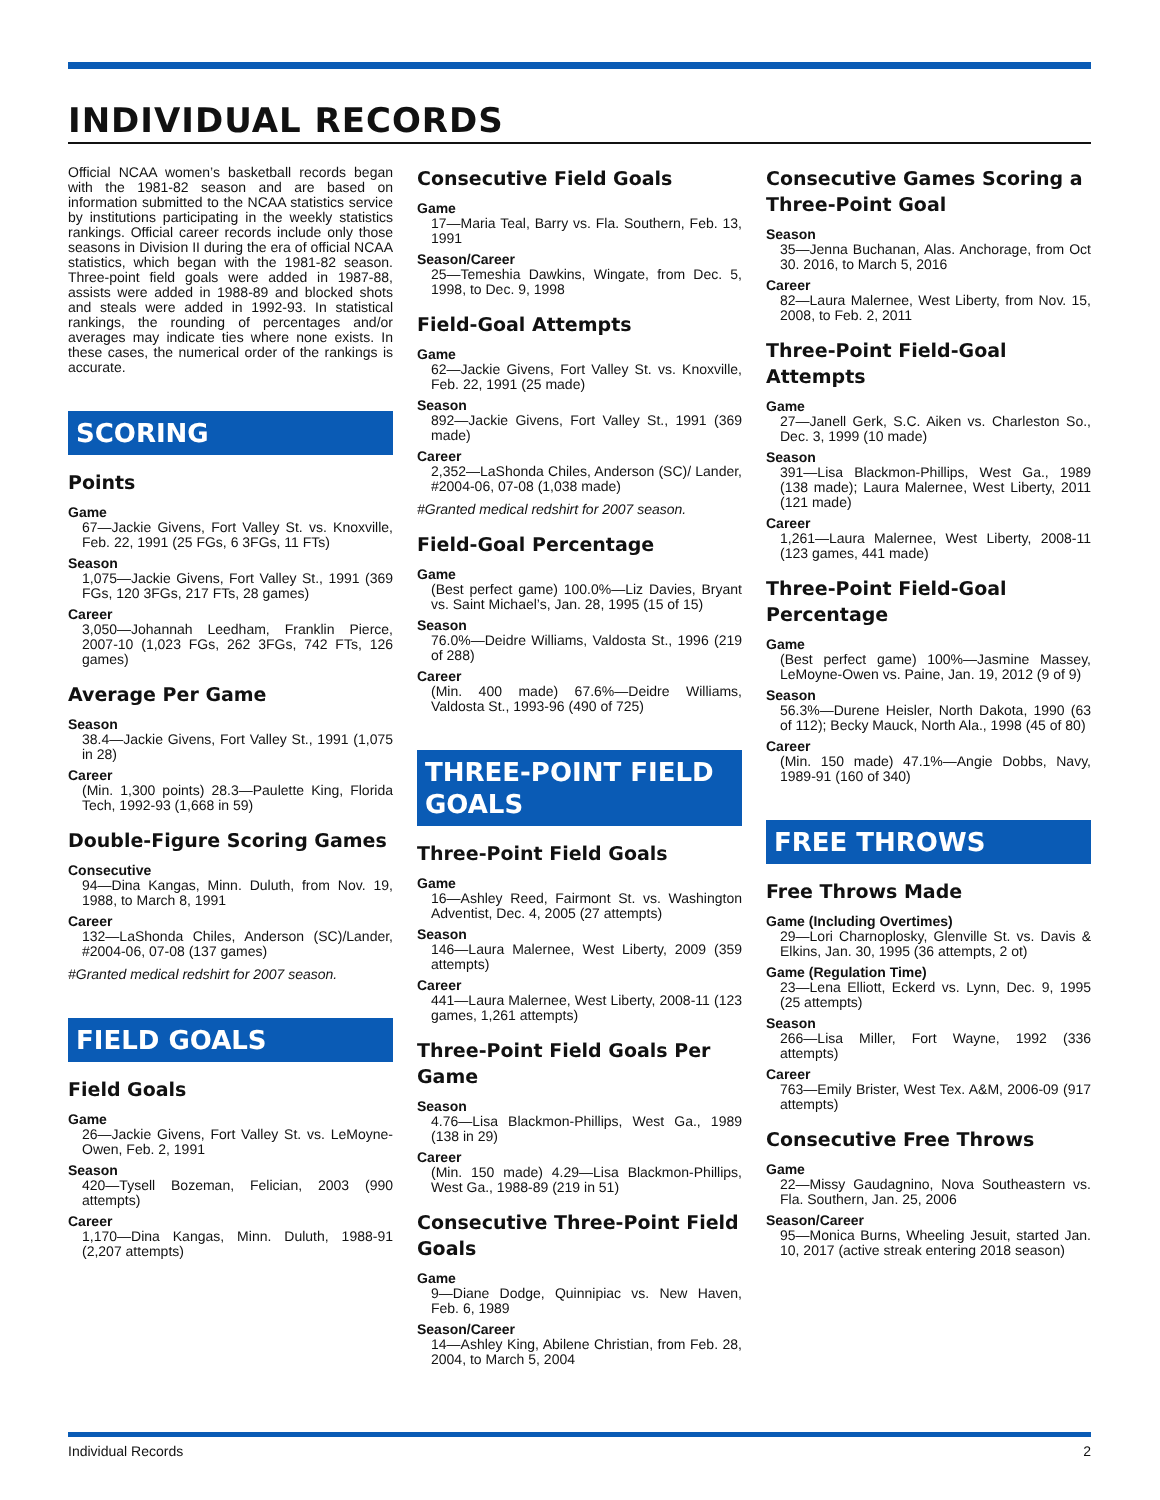INDIVIDUAL RECORDS
Official NCAA women’s basketball records began with the 1981-82 season and are based on information submitted to the NCAA statistics service by institutions participating in the weekly statistics rankings. Official career records include only those seasons in Division II during the era of official NCAA statistics, which began with the 1981-82 season. Three-point field goals were added in 1987-88, assists were added in 1988-89 and blocked shots and steals were added in 1992-93. In statistical rankings, the rounding of percentages and/or averages may indicate ties where none exists. In these cases, the numerical order of the rankings is accurate.
SCORING
Points
Game
67—Jackie Givens, Fort Valley St. vs. Knoxville, Feb. 22, 1991 (25 FGs, 6 3FGs, 11 FTs)
Season
1,075—Jackie Givens, Fort Valley St., 1991 (369 FGs, 120 3FGs, 217 FTs, 28 games)
Career
3,050—Johannah Leedham, Franklin Pierce, 2007-10 (1,023 FGs, 262 3FGs, 742 FTs, 126 games)
Average Per Game
Season
38.4—Jackie Givens, Fort Valley St., 1991 (1,075 in 28)
Career
(Min. 1,300 points) 28.3—Paulette King, Florida Tech, 1992-93 (1,668 in 59)
Double-Figure Scoring Games
Consecutive
94—Dina Kangas, Minn. Duluth, from Nov. 19, 1988, to March 8, 1991
Career
132—LaShonda Chiles, Anderson (SC)/Lander, #2004-06, 07-08 (137 games)
#Granted medical redshirt for 2007 season.
FIELD GOALS
Field Goals
Game
26—Jackie Givens, Fort Valley St. vs. LeMoyne-Owen, Feb. 2, 1991
Season
420—Tysell Bozeman, Felician, 2003 (990 attempts)
Career
1,170—Dina Kangas, Minn. Duluth, 1988-91 (2,207 attempts)
Consecutive Field Goals
Game
17—Maria Teal, Barry vs. Fla. Southern, Feb. 13, 1991
Season/Career
25—Temeshia Dawkins, Wingate, from Dec. 5, 1998, to Dec. 9, 1998
Field-Goal Attempts
Game
62—Jackie Givens, Fort Valley St. vs. Knoxville, Feb. 22, 1991 (25 made)
Season
892—Jackie Givens, Fort Valley St., 1991 (369 made)
Career
2,352—LaShonda Chiles, Anderson (SC)/ Lander, #2004-06, 07-08 (1,038 made)
#Granted medical redshirt for 2007 season.
Field-Goal Percentage
Game
(Best perfect game) 100.0%—Liz Davies, Bryant vs. Saint Michael’s, Jan. 28, 1995 (15 of 15)
Season
76.0%—Deidre Williams, Valdosta St., 1996 (219 of 288)
Career
(Min. 400 made) 67.6%—Deidre Williams, Valdosta St., 1993-96 (490 of 725)
THREE-POINT FIELD GOALS
Three-Point Field Goals
Game
16—Ashley Reed, Fairmont St. vs. Washington Adventist, Dec. 4, 2005 (27 attempts)
Season
146—Laura Malernee, West Liberty, 2009 (359 attempts)
Career
441—Laura Malernee, West Liberty, 2008-11 (123 games, 1,261 attempts)
Three-Point Field Goals Per Game
Season
4.76—Lisa Blackmon-Phillips, West Ga., 1989 (138 in 29)
Career
(Min. 150 made) 4.29—Lisa Blackmon-Phillips, West Ga., 1988-89 (219 in 51)
Consecutive Three-Point Field Goals
Game
9—Diane Dodge, Quinnipiac vs. New Haven, Feb. 6, 1989
Season/Career
14—Ashley King, Abilene Christian, from Feb. 28, 2004, to March 5, 2004
Consecutive Games Scoring a Three-Point Goal
Season
35—Jenna Buchanan, Alas. Anchorage, from Oct 30. 2016, to March 5, 2016
Career
82—Laura Malernee, West Liberty, from Nov. 15, 2008, to Feb. 2, 2011
Three-Point Field-Goal Attempts
Game
27—Janell Gerk, S.C. Aiken vs. Charleston So., Dec. 3, 1999 (10 made)
Season
391—Lisa Blackmon-Phillips, West Ga., 1989 (138 made); Laura Malernee, West Liberty, 2011 (121 made)
Career
1,261—Laura Malernee, West Liberty, 2008-11 (123 games, 441 made)
Three-Point Field-Goal Percentage
Game
(Best perfect game) 100%—Jasmine Massey, LeMoyne-Owen vs. Paine, Jan. 19, 2012 (9 of 9)
Season
56.3%—Durene Heisler, North Dakota, 1990 (63 of 112); Becky Mauck, North Ala., 1998 (45 of 80)
Career
(Min. 150 made) 47.1%—Angie Dobbs, Navy, 1989-91 (160 of 340)
FREE THROWS
Free Throws Made
Game (Including Overtimes)
29—Lori Charnoplosky, Glenville St. vs. Davis & Elkins, Jan. 30, 1995 (36 attempts, 2 ot)
Game (Regulation Time)
23—Lena Elliott, Eckerd vs. Lynn, Dec. 9, 1995 (25 attempts)
Season
266—Lisa Miller, Fort Wayne, 1992 (336 attempts)
Career
763—Emily Brister, West Tex. A&M, 2006-09 (917 attempts)
Consecutive Free Throws
Game
22—Missy Gaudagnino, Nova Southeastern vs. Fla. Southern, Jan. 25, 2006
Season/Career
95—Monica Burns, Wheeling Jesuit, started Jan. 10, 2017 (active streak entering 2018 season)
Individual Records 2